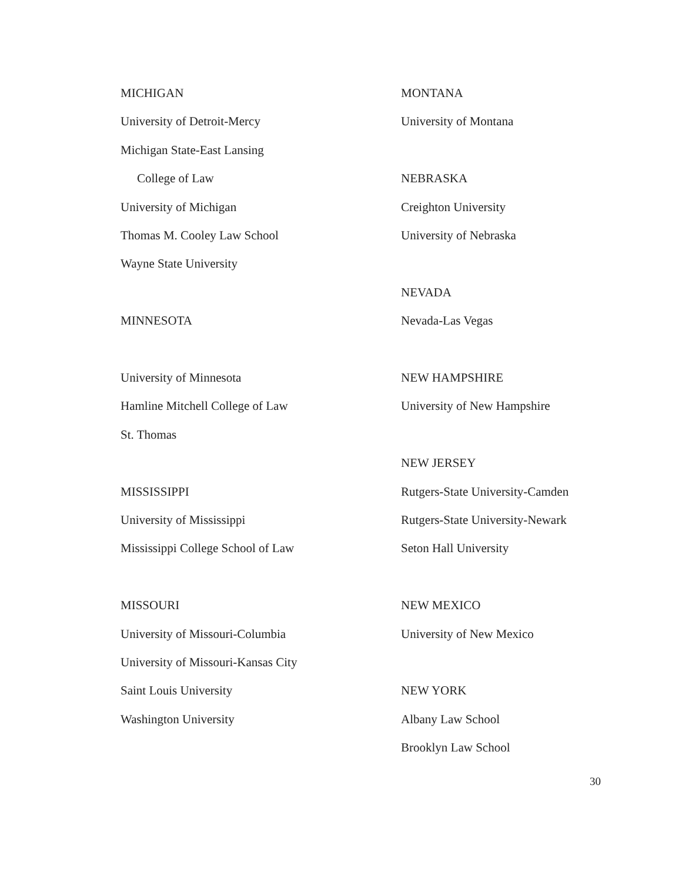MICHIGAN
University of Detroit-Mercy
Michigan State-East Lansing
College of Law
University of Michigan
Thomas M. Cooley Law School
Wayne State University
MINNESOTA
University of Minnesota
Hamline Mitchell College of Law
St. Thomas
MISSISSIPPI
University of Mississippi
Mississippi College School of Law
MISSOURI
University of Missouri-Columbia
University of Missouri-Kansas City
Saint Louis University
Washington University
MONTANA
University of Montana
NEBRASKA
Creighton University
University of Nebraska
NEVADA
Nevada-Las Vegas
NEW HAMPSHIRE
University of New Hampshire
NEW JERSEY
Rutgers-State University-Camden
Rutgers-State University-Newark
Seton Hall University
NEW MEXICO
University of New Mexico
NEW YORK
Albany Law School
Brooklyn Law School
30